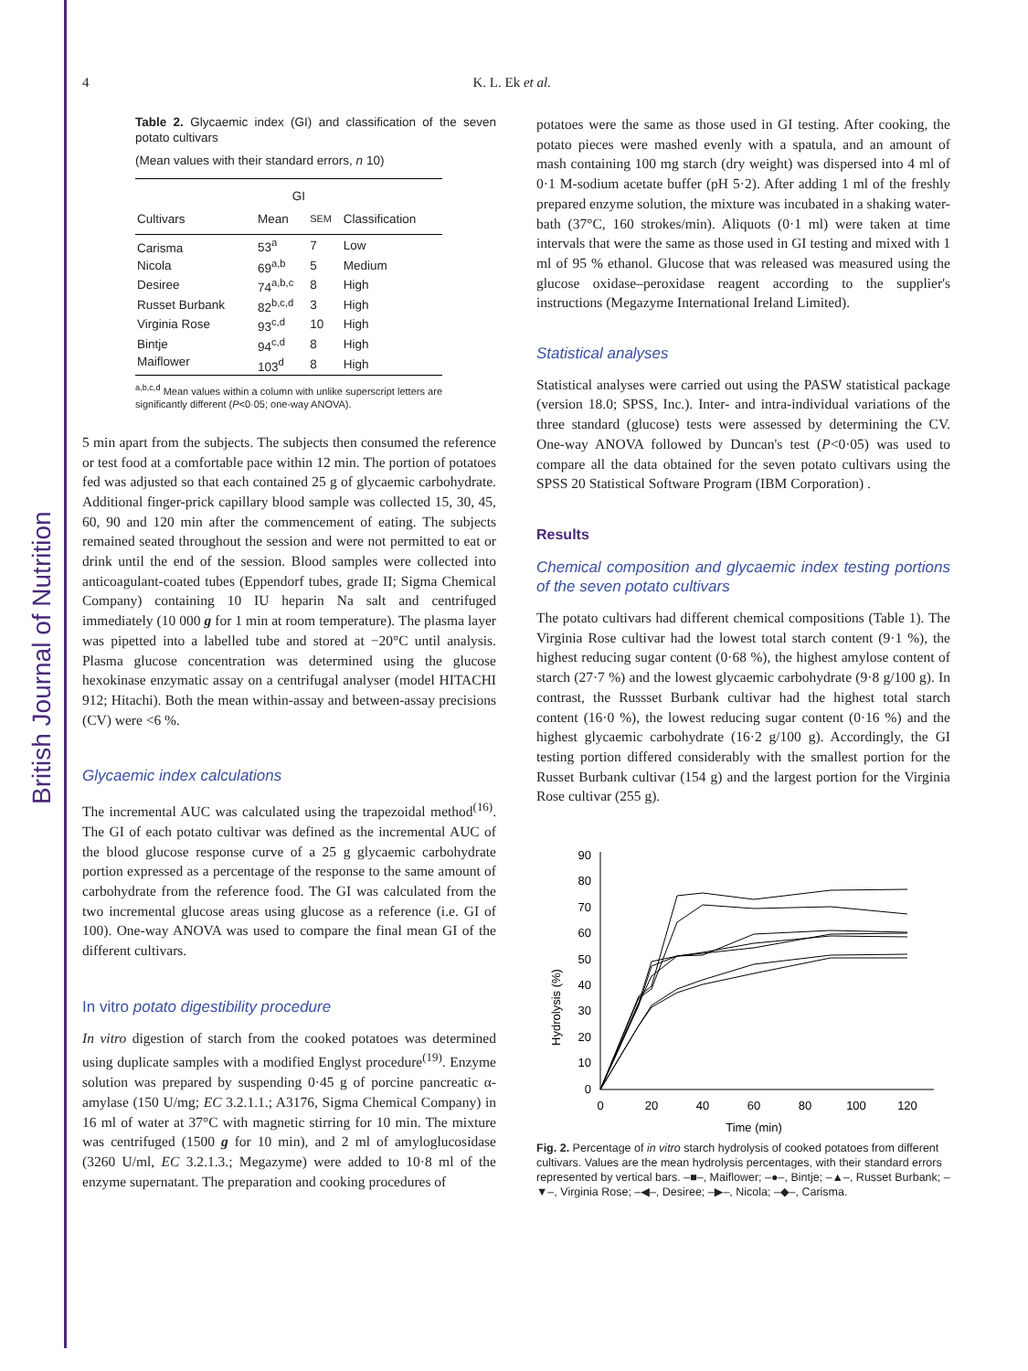British Journal of Nutrition
4 K. L. Ek et al.
Table 2. Glycaemic index (GI) and classification of the seven potato cultivars
(Mean values with their standard errors, n 10)
| | GI | | |
| --- | --- | --- | --- |
| Cultivars | Mean | SEM | Classification |
| Carisma | 53<sup>a</sup> | 7 | Low |
| Nicola | 69<sup>a,b</sup> | 5 | Medium |
| Desiree | 74<sup>a,b,c</sup> | 8 | High |
| Russet Burbank | 82<sup>b,c,d</sup> | 3 | High |
| Virginia Rose | 93<sup>c,d</sup> | 10 | High |
| Bintje | 94<sup>c,d</sup> | 8 | High |
| Maiflower | 103<sup>d</sup> | 8 | High |
<sup>a,b,c,d</sup> Mean values within a column with unlike superscript letters are significantly different (P<0·05; one-way ANOVA).
5 min apart from the subjects. The subjects then consumed the reference or test food at a comfortable pace within 12 min. The portion of potatoes fed was adjusted so that each contained 25 g of glycaemic carbohydrate. Additional finger-prick capillary blood sample was collected 15, 30, 45, 60, 90 and 120 min after the commencement of eating. The subjects remained seated throughout the session and were not permitted to eat or drink until the end of the session. Blood samples were collected into anticoagulant-coated tubes (Eppendorf tubes, grade II; Sigma Chemical Company) containing 10 IU heparin Na salt and centrifuged immediately (10 000 g for 1 min at room temperature). The plasma layer was pipetted into a labelled tube and stored at −20°C until analysis. Plasma glucose concentration was determined using the glucose hexokinase enzymatic assay on a centrifugal analyser (model HITACHI 912; Hitachi). Both the mean within-assay and between-assay precisions (CV) were <6 %.
Glycaemic index calculations
The incremental AUC was calculated using the trapezoidal method<sup>(16)</sup>. The GI of each potato cultivar was defined as the incremental AUC of the blood glucose response curve of a 25 g glycaemic carbohydrate portion expressed as a percentage of the response to the same amount of carbohydrate from the reference food. The GI was calculated from the two incremental glucose areas using glucose as a reference (i.e. GI of 100). One-way ANOVA was used to compare the final mean GI of the different cultivars.
In vitro potato digestibility procedure
In vitro digestion of starch from the cooked potatoes was determined using duplicate samples with a modified Englyst procedure<sup>(19)</sup>. Enzyme solution was prepared by suspending 0·45 g of porcine pancreatic α-amylase (150 U/mg; EC 3.2.1.1.; A3176, Sigma Chemical Company) in 16 ml of water at 37°C with magnetic stirring for 10 min. The mixture was centrifuged (1500 g for 10 min), and 2 ml of amyloglucosidase (3260 U/ml, EC 3.2.1.3.; Megazyme) were added to 10·8 ml of the enzyme supernatant. The preparation and cooking procedures of
potatoes were the same as those used in GI testing. After cooking, the potato pieces were mashed evenly with a spatula, and an amount of mash containing 100 mg starch (dry weight) was dispersed into 4 ml of 0·1 M-sodium acetate buffer (pH 5·2). After adding 1 ml of the freshly prepared enzyme solution, the mixture was incubated in a shaking water-bath (37°C, 160 strokes/min). Aliquots (0·1 ml) were taken at time intervals that were the same as those used in GI testing and mixed with 1 ml of 95 % ethanol. Glucose that was released was measured using the glucose oxidase–peroxidase reagent according to the supplier's instructions (Megazyme International Ireland Limited).
Statistical analyses
Statistical analyses were carried out using the PASW statistical package (version 18.0; SPSS, Inc.). Inter- and intra-individual variations of the three standard (glucose) tests were assessed by determining the CV. One-way ANOVA followed by Duncan's test (P<0·05) was used to compare all the data obtained for the seven potato cultivars using the SPSS 20 Statistical Software Program (IBM Corporation) .
Results
Chemical composition and glycaemic index testing portions of the seven potato cultivars
The potato cultivars had different chemical compositions (Table 1). The Virginia Rose cultivar had the lowest total starch content (9·1 %), the highest reducing sugar content (0·68 %), the highest amylose content of starch (27·7 %) and the lowest glycaemic carbohydrate (9·8 g/100 g). In contrast, the Russset Burbank cultivar had the highest total starch content (16·0 %), the lowest reducing sugar content (0·16 %) and the highest glycaemic carbohydrate (16·2 g/100 g). Accordingly, the GI testing portion differed considerably with the smallest portion for the Russet Burbank cultivar (154 g) and the largest portion for the Virginia Rose cultivar (255 g).
Hydrolysis (%)
0
10
20
30
40
50
60
70
80
90
0
20
40
60
80
100
120
Time (min)
Fig. 2. Percentage of in vitro starch hydrolysis of cooked potatoes from different cultivars. Values are the mean hydrolysis percentages, with their standard errors represented by vertical bars. –■–, Maiflower; –●–, Bintje; –▲–, Russet Burbank; –▼–, Virginia Rose; –◀–, Desiree; –▶–, Nicola; –◆–, Carisma.